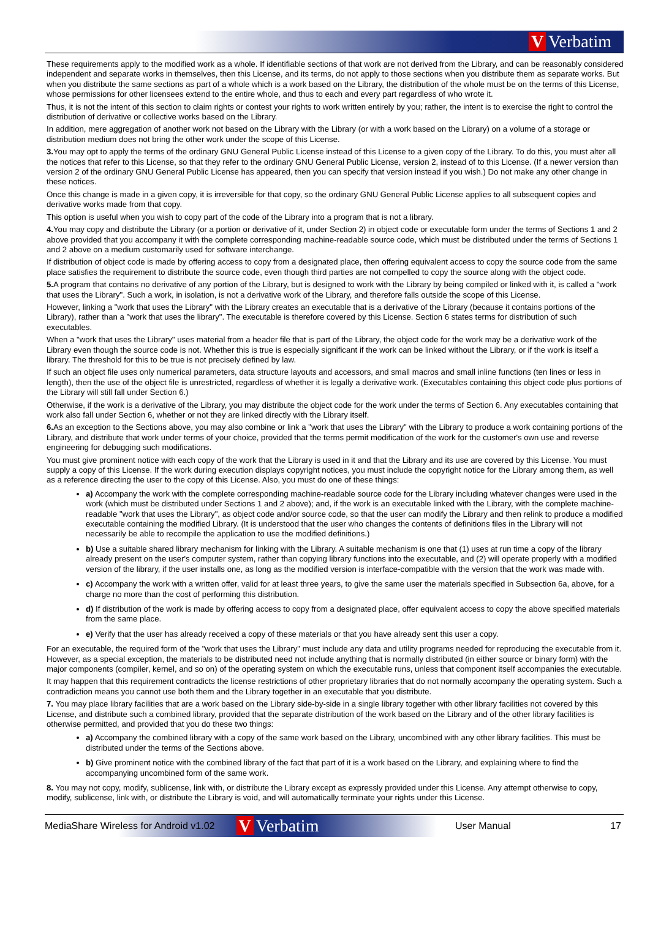V Verbatim
These requirements apply to the modified work as a whole. If identifiable sections of that work are not derived from the Library, and can be reasonably considered independent and separate works in themselves, then this License, and its terms, do not apply to those sections when you distribute them as separate works. But when you distribute the same sections as part of a whole which is a work based on the Library, the distribution of the whole must be on the terms of this License, whose permissions for other licensees extend to the entire whole, and thus to each and every part regardless of who wrote it.
Thus, it is not the intent of this section to claim rights or contest your rights to work written entirely by you; rather, the intent is to exercise the right to control the distribution of derivative or collective works based on the Library.
In addition, mere aggregation of another work not based on the Library with the Library (or with a work based on the Library) on a volume of a storage or distribution medium does not bring the other work under the scope of this License.
3. You may opt to apply the terms of the ordinary GNU General Public License instead of this License to a given copy of the Library. To do this, you must alter all the notices that refer to this License, so that they refer to the ordinary GNU General Public License, version 2, instead of to this License. (If a newer version than version 2 of the ordinary GNU General Public License has appeared, then you can specify that version instead if you wish.) Do not make any other change in these notices.
Once this change is made in a given copy, it is irreversible for that copy, so the ordinary GNU General Public License applies to all subsequent copies and derivative works made from that copy.
This option is useful when you wish to copy part of the code of the Library into a program that is not a library.
4. You may copy and distribute the Library (or a portion or derivative of it, under Section 2) in object code or executable form under the terms of Sections 1 and 2 above provided that you accompany it with the complete corresponding machine-readable source code, which must be distributed under the terms of Sections 1 and 2 above on a medium customarily used for software interchange.
If distribution of object code is made by offering access to copy from a designated place, then offering equivalent access to copy the source code from the same place satisfies the requirement to distribute the source code, even though third parties are not compelled to copy the source along with the object code.
5. A program that contains no derivative of any portion of the Library, but is designed to work with the Library by being compiled or linked with it, is called a "work that uses the Library". Such a work, in isolation, is not a derivative work of the Library, and therefore falls outside the scope of this License.
However, linking a "work that uses the Library" with the Library creates an executable that is a derivative of the Library (because it contains portions of the Library), rather than a "work that uses the library". The executable is therefore covered by this License. Section 6 states terms for distribution of such executables.
When a "work that uses the Library" uses material from a header file that is part of the Library, the object code for the work may be a derivative work of the Library even though the source code is not. Whether this is true is especially significant if the work can be linked without the Library, or if the work is itself a library. The threshold for this to be true is not precisely defined by law.
If such an object file uses only numerical parameters, data structure layouts and accessors, and small macros and small inline functions (ten lines or less in length), then the use of the object file is unrestricted, regardless of whether it is legally a derivative work. (Executables containing this object code plus portions of the Library will still fall under Section 6.)
Otherwise, if the work is a derivative of the Library, you may distribute the object code for the work under the terms of Section 6. Any executables containing that work also fall under Section 6, whether or not they are linked directly with the Library itself.
6. As an exception to the Sections above, you may also combine or link a "work that uses the Library" with the Library to produce a work containing portions of the Library, and distribute that work under terms of your choice, provided that the terms permit modification of the work for the customer's own use and reverse engineering for debugging such modifications.
You must give prominent notice with each copy of the work that the Library is used in it and that the Library and its use are covered by this License. You must supply a copy of this License. If the work during execution displays copyright notices, you must include the copyright notice for the Library among them, as well as a reference directing the user to the copy of this License. Also, you must do one of these things:
a) Accompany the work with the complete corresponding machine-readable source code for the Library including whatever changes were used in the work (which must be distributed under Sections 1 and 2 above); and, if the work is an executable linked with the Library, with the complete machine-readable "work that uses the Library", as object code and/or source code, so that the user can modify the Library and then relink to produce a modified executable containing the modified Library. (It is understood that the user who changes the contents of definitions files in the Library will not necessarily be able to recompile the application to use the modified definitions.)
b) Use a suitable shared library mechanism for linking with the Library. A suitable mechanism is one that (1) uses at run time a copy of the library already present on the user's computer system, rather than copying library functions into the executable, and (2) will operate properly with a modified version of the library, if the user installs one, as long as the modified version is interface-compatible with the version that the work was made with.
c) Accompany the work with a written offer, valid for at least three years, to give the same user the materials specified in Subsection 6a, above, for a charge no more than the cost of performing this distribution.
d) If distribution of the work is made by offering access to copy from a designated place, offer equivalent access to copy the above specified materials from the same place.
e) Verify that the user has already received a copy of these materials or that you have already sent this user a copy.
For an executable, the required form of the "work that uses the Library" must include any data and utility programs needed for reproducing the executable from it. However, as a special exception, the materials to be distributed need not include anything that is normally distributed (in either source or binary form) with the major components (compiler, kernel, and so on) of the operating system on which the executable runs, unless that component itself accompanies the executable.
It may happen that this requirement contradicts the license restrictions of other proprietary libraries that do not normally accompany the operating system. Such a contradiction means you cannot use both them and the Library together in an executable that you distribute.
7. You may place library facilities that are a work based on the Library side-by-side in a single library together with other library facilities not covered by this License, and distribute such a combined library, provided that the separate distribution of the work based on the Library and of the other library facilities is otherwise permitted, and provided that you do these two things:
a) Accompany the combined library with a copy of the same work based on the Library, uncombined with any other library facilities. This must be distributed under the terms of the Sections above.
b) Give prominent notice with the combined library of the fact that part of it is a work based on the Library, and explaining where to find the accompanying uncombined form of the same work.
8. You may not copy, modify, sublicense, link with, or distribute the Library except as expressly provided under this License. Any attempt otherwise to copy, modify, sublicense, link with, or distribute the Library is void, and will automatically terminate your rights under this License.
MediaShare Wireless for Android v1.02
V Verbatim
User Manual 17